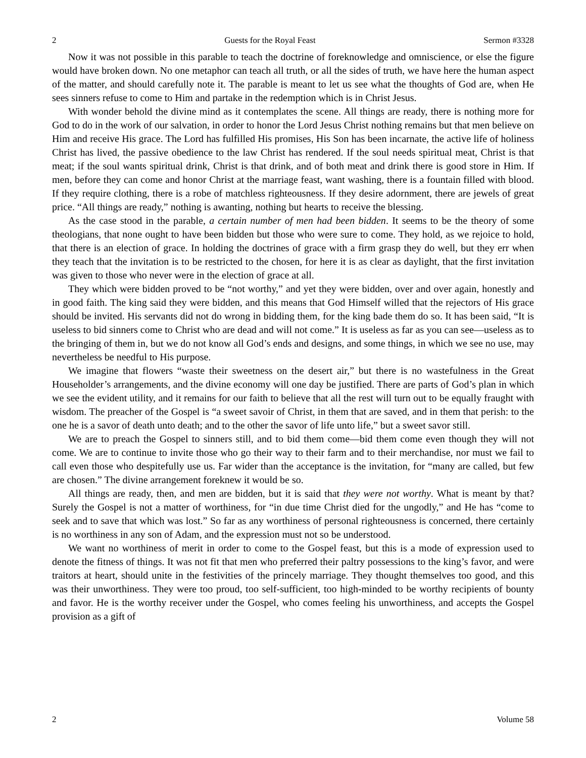2 Guests for the Royal Feast Sermon #3328
Now it was not possible in this parable to teach the doctrine of foreknowledge and omniscience, or else the figure would have broken down. No one metaphor can teach all truth, or all the sides of truth, we have here the human aspect of the matter, and should carefully note it. The parable is meant to let us see what the thoughts of God are, when He sees sinners refuse to come to Him and partake in the redemption which is in Christ Jesus.
With wonder behold the divine mind as it contemplates the scene. All things are ready, there is nothing more for God to do in the work of our salvation, in order to honor the Lord Jesus Christ nothing remains but that men believe on Him and receive His grace. The Lord has fulfilled His promises, His Son has been incarnate, the active life of holiness Christ has lived, the passive obedience to the law Christ has rendered. If the soul needs spiritual meat, Christ is that meat; if the soul wants spiritual drink, Christ is that drink, and of both meat and drink there is good store in Him. If men, before they can come and honor Christ at the marriage feast, want washing, there is a fountain filled with blood. If they require clothing, there is a robe of matchless righteousness. If they desire adornment, there are jewels of great price. “All things are ready,” nothing is awanting, nothing but hearts to receive the blessing.
As the case stood in the parable, a certain number of men had been bidden. It seems to be the theory of some theologians, that none ought to have been bidden but those who were sure to come. They hold, as we rejoice to hold, that there is an election of grace. In holding the doctrines of grace with a firm grasp they do well, but they err when they teach that the invitation is to be restricted to the chosen, for here it is as clear as daylight, that the first invitation was given to those who never were in the election of grace at all.
They which were bidden proved to be “not worthy,” and yet they were bidden, over and over again, honestly and in good faith. The king said they were bidden, and this means that God Himself willed that the rejectors of His grace should be invited. His servants did not do wrong in bidding them, for the king bade them do so. It has been said, “It is useless to bid sinners come to Christ who are dead and will not come.” It is useless as far as you can see—useless as to the bringing of them in, but we do not know all God’s ends and designs, and some things, in which we see no use, may nevertheless be needful to His purpose.
We imagine that flowers “waste their sweetness on the desert air,” but there is no wastefulness in the Great Householder’s arrangements, and the divine economy will one day be justified. There are parts of God’s plan in which we see the evident utility, and it remains for our faith to believe that all the rest will turn out to be equally fraught with wisdom. The preacher of the Gospel is “a sweet savoir of Christ, in them that are saved, and in them that perish: to the one he is a savor of death unto death; and to the other the savor of life unto life,” but a sweet savor still.
We are to preach the Gospel to sinners still, and to bid them come—bid them come even though they will not come. We are to continue to invite those who go their way to their farm and to their merchandise, nor must we fail to call even those who despitefully use us. Far wider than the acceptance is the invitation, for “many are called, but few are chosen.” The divine arrangement foreknew it would be so.
All things are ready, then, and men are bidden, but it is said that they were not worthy. What is meant by that? Surely the Gospel is not a matter of worthiness, for “in due time Christ died for the ungodly,” and He has “come to seek and to save that which was lost.” So far as any worthiness of personal righteousness is concerned, there certainly is no worthiness in any son of Adam, and the expression must not so be understood.
We want no worthiness of merit in order to come to the Gospel feast, but this is a mode of expression used to denote the fitness of things. It was not fit that men who preferred their paltry possessions to the king’s favor, and were traitors at heart, should unite in the festivities of the princely marriage. They thought themselves too good, and this was their unworthiness. They were too proud, too self-sufficient, too high-minded to be worthy recipients of bounty and favor. He is the worthy receiver under the Gospel, who comes feeling his unworthiness, and accepts the Gospel provision as a gift of
2 Volume 58